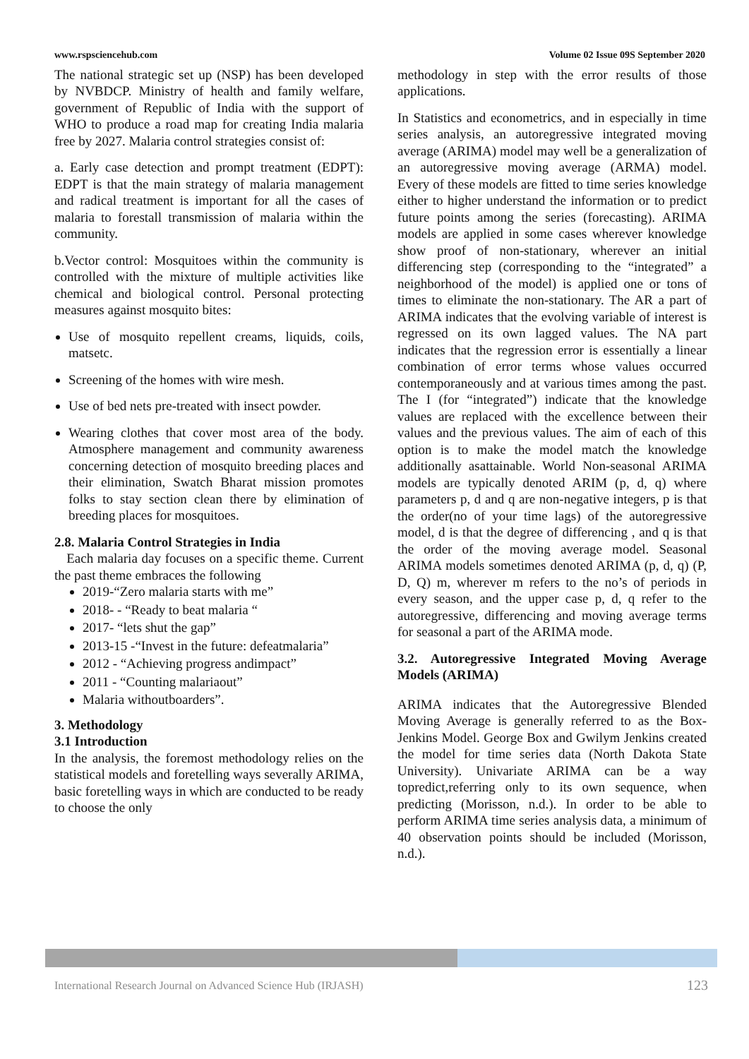www.rspsciencehub.com Volume 02 Issue 09S September 2020
The national strategic set up (NSP) has been developed by NVBDCP. Ministry of health and family welfare, government of Republic of India with the support of WHO to produce a road map for creating India malaria free by 2027. Malaria control strategies consist of:
a. Early case detection and prompt treatment (EDPT): EDPT is that the main strategy of malaria management and radical treatment is important for all the cases of malaria to forestall transmission of malaria within the community.
b.Vector control: Mosquitoes within the community is controlled with the mixture of multiple activities like chemical and biological control. Personal protecting measures against mosquito bites:
Use of mosquito repellent creams, liquids, coils, matsetc.
Screening of the homes with wire mesh.
Use of bed nets pre-treated with insect powder.
Wearing clothes that cover most area of the body. Atmosphere management and community awareness concerning detection of mosquito breeding places and their elimination, Swatch Bharat mission promotes folks to stay section clean there by elimination of breeding places for mosquitoes.
2.8. Malaria Control Strategies in India
Each malaria day focuses on a specific theme. Current the past theme embraces the following
2019-“Zero malaria starts with me”
2018- - “Ready to beat malaria “
2017- “lets shut the gap”
2013-15 -“Invest in the future: defeatmalaria”
2012 - “Achieving progress andimpact”
2011 - “Counting malariaout”
Malaria withoutboarders”.
3. Methodology
3.1 Introduction
In the analysis, the foremost methodology relies on the statistical models and foretelling ways severally ARIMA, basic foretelling ways in which are conducted to be ready to choose the only
methodology in step with the error results of those applications.
In Statistics and econometrics, and in especially in time series analysis, an autoregressive integrated moving average (ARIMA) model may well be a generalization of an autoregressive moving average (ARMA) model. Every of these models are fitted to time series knowledge either to higher understand the information or to predict future points among the series (forecasting). ARIMA models are applied in some cases wherever knowledge show proof of non-stationary, wherever an initial differencing step (corresponding to the “integrated” a neighborhood of the model) is applied one or tons of times to eliminate the non-stationary. The AR a part of ARIMA indicates that the evolving variable of interest is regressed on its own lagged values. The NA part indicates that the regression error is essentially a linear combination of error terms whose values occurred contemporaneously and at various times among the past. The I (for “integrated”) indicate that the knowledge values are replaced with the excellence between their values and the previous values. The aim of each of this option is to make the model match the knowledge additionally asattainable. World Non-seasonal ARIMA models are typically denoted ARIM (p, d, q) where parameters p, d and q are non-negative integers, p is that the order(no of your time lags) of the autoregressive model, d is that the degree of differencing , and q is that the order of the moving average model. Seasonal ARIMA models sometimes denoted ARIMA (p, d, q) (P, D, Q) m, wherever m refers to the no’s of periods in every season, and the upper case p, d, q refer to the autoregressive, differencing and moving average terms for seasonal a part of the ARIMA mode.
3.2. Autoregressive Integrated Moving Average Models (ARIMA)
ARIMA indicates that the Autoregressive Blended Moving Average is generally referred to as the Box-Jenkins Model. George Box and Gwilym Jenkins created the model for time series data (North Dakota State University). Univariate ARIMA can be a way topredict,referring only to its own sequence, when predicting (Morisson, n.d.). In order to be able to perform ARIMA time series analysis data, a minimum of 40 observation points should be included (Morisson, n.d.).
International Research Journal on Advanced Science Hub (IRJASH) 123